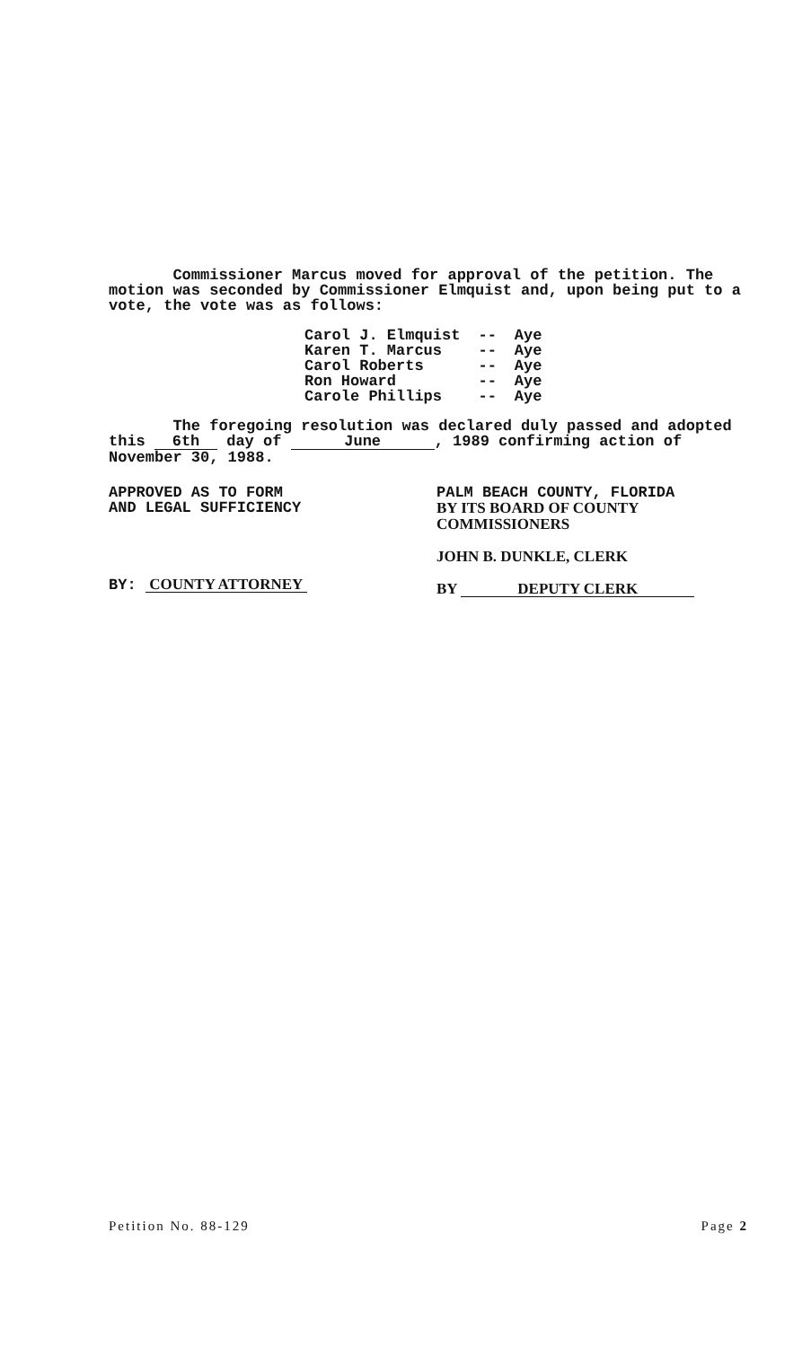Commissioner Marcus moved for approval of the petition. The motion was seconded by Commissioner Elmquist and, upon being put to a vote, the vote was as follows:
| Carol J. Elmquist | -- | Aye |
| Karen T. Marcus | -- | Aye |
| Carol Roberts | -- | Aye |
| Ron Howard | -- | Aye |
| Carole Phillips | -- | Aye |
The foregoing resolution was declared duly passed and adopted this 6th day of June, 1989 confirming action of November 30, 1988.
APPROVED AS TO FORM
AND LEGAL SUFFICIENCY
BY: COUNTY ATTORNEY
PALM BEACH COUNTY, FLORIDA
BY ITS BOARD OF COUNTY
COMMISSIONERS
JOHN B. DUNKLE, CLERK
BY DEPUTY CLERK
Petition No. 88-129 Page 2